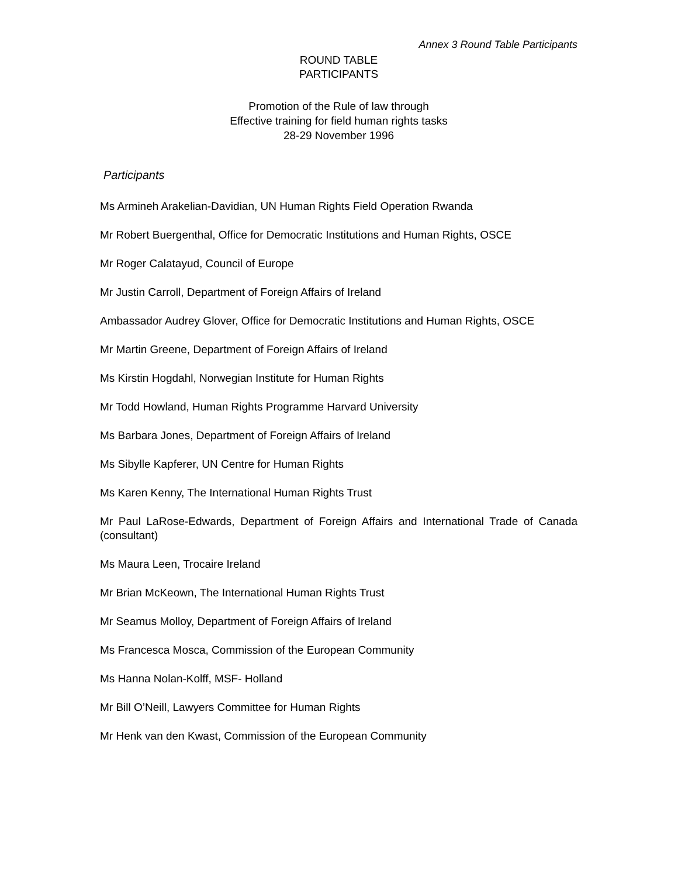Annex 3 Round Table Participants
ROUND TABLE
PARTICIPANTS
Promotion of the Rule of law through
Effective training for field human rights tasks
28-29 November 1996
Participants
Ms Armineh Arakelian-Davidian, UN Human Rights Field Operation Rwanda
Mr Robert Buergenthal, Office for Democratic Institutions and Human Rights, OSCE
Mr Roger Calatayud, Council of Europe
Mr Justin Carroll, Department of Foreign Affairs of Ireland
Ambassador Audrey Glover, Office for Democratic Institutions and Human Rights, OSCE
Mr Martin Greene, Department of Foreign Affairs of Ireland
Ms Kirstin Hogdahl, Norwegian Institute for Human Rights
Mr Todd Howland, Human Rights Programme Harvard University
Ms Barbara Jones, Department of Foreign Affairs of Ireland
Ms Sibylle Kapferer, UN Centre for Human Rights
Ms Karen Kenny, The International Human Rights Trust
Mr Paul LaRose-Edwards, Department of Foreign Affairs and International Trade of Canada (consultant)
Ms Maura Leen, Trocaire Ireland
Mr Brian McKeown, The International Human Rights Trust
Mr Seamus Molloy, Department of Foreign Affairs of Ireland
Ms Francesca Mosca, Commission of the European Community
Ms Hanna Nolan-Kolff, MSF- Holland
Mr Bill O’Neill, Lawyers Committee for Human Rights
Mr Henk van den Kwast, Commission of the European Community